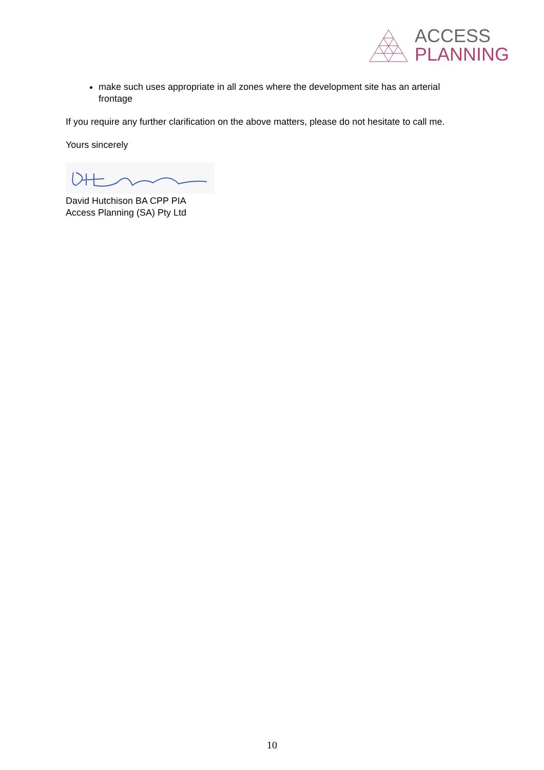ACCESS
PLANNING
make such uses appropriate in all zones where the development site has an arterial frontage
If you require any further clarification on the above matters, please do not hesitate to call me.
Yours sincerely
David Hutchison BA CPP PIA
Access Planning (SA) Pty Ltd
10